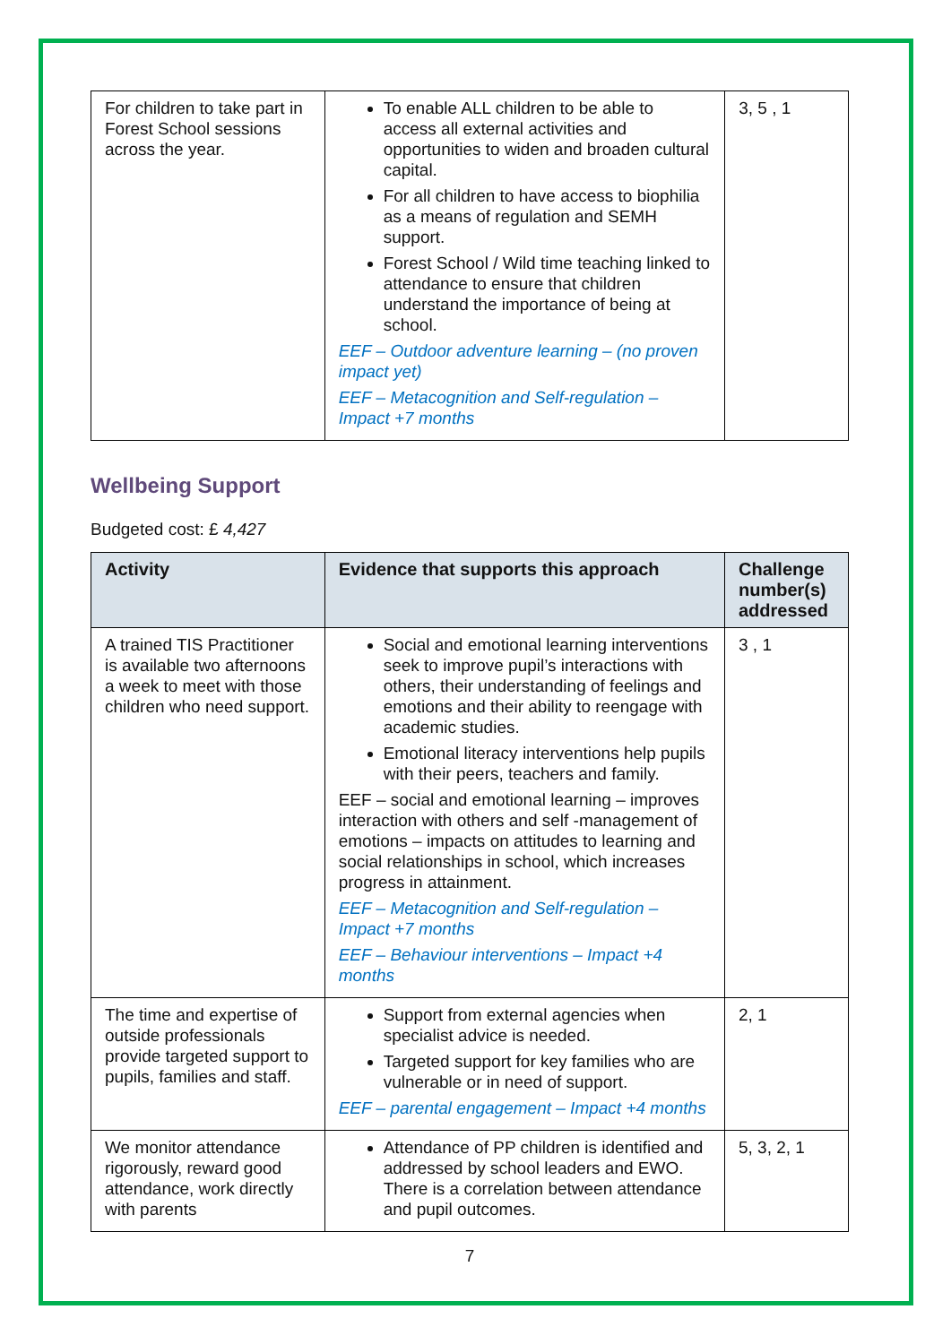| For children to take part in Forest School sessions across the year. | To enable ALL children to be able to access all external activities and opportunities to widen and broaden cultural capital. For all children to have access to biophilia as a means of regulation and SEMH support. Forest School / Wild time teaching linked to attendance to ensure that children understand the importance of being at school. EEF – Outdoor adventure learning – (no proven impact yet) EEF – Metacognition and Self-regulation – Impact +7 months | 3, 5 , 1 |
Wellbeing Support
Budgeted cost: £ 4,427
| Activity | Evidence that supports this approach | Challenge number(s) addressed |
| --- | --- | --- |
| A trained TIS Practitioner is available two afternoons a week to meet with those children who need support. | Social and emotional learning interventions seek to improve pupil’s interactions with others, their understanding of feelings and emotions and their ability to reengage with academic studies. Emotional literacy interventions help pupils with their peers, teachers and family. EEF – social and emotional learning – improves interaction with others and self -management of emotions – impacts on attitudes to learning and social relationships in school, which increases progress in attainment. EEF – Metacognition and Self-regulation – Impact +7 months EEF – Behaviour interventions – Impact +4 months | 3 , 1 |
| The time and expertise of outside professionals provide targeted support to pupils, families and staff. | Support from external agencies when specialist advice is needed. Targeted support for key families who are vulnerable or in need of support. EEF – parental engagement – Impact +4 months | 2, 1 |
| We monitor attendance rigorously, reward good attendance, work directly with parents | Attendance of PP children is identified and addressed by school leaders and EWO. There is a correlation between attendance and pupil outcomes. | 5, 3, 2, 1 |
7